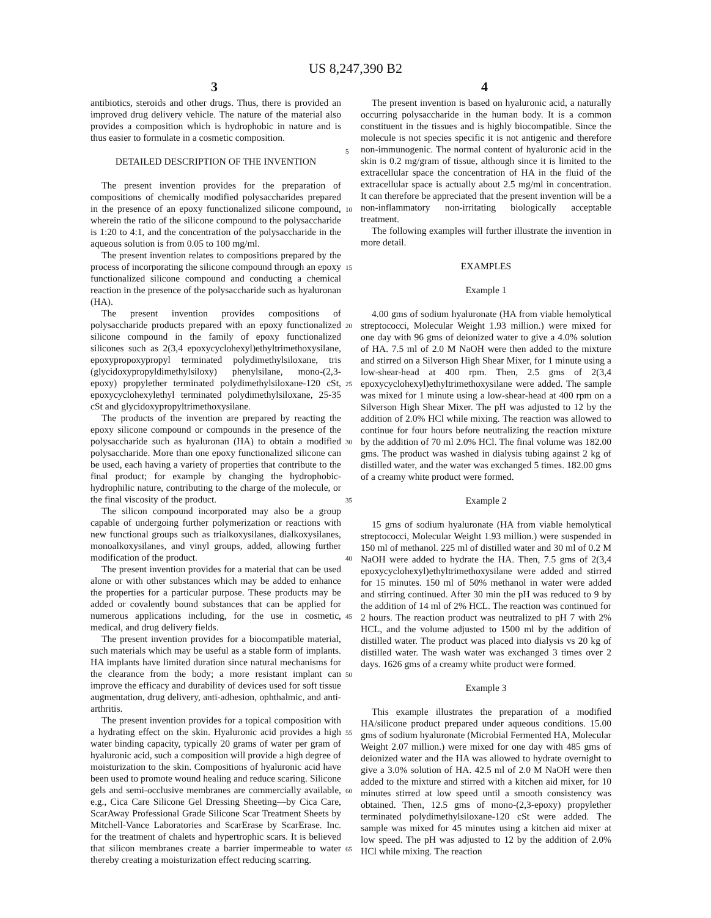US 8,247,390 B2
3 4
antibiotics, steroids and other drugs. Thus, there is provided an improved drug delivery vehicle. The nature of the material also provides a composition which is hydrophobic in nature and is thus easier to formulate in a cosmetic composition.
DETAILED DESCRIPTION OF THE INVENTION
The present invention provides for the preparation of compositions of chemically modified polysaccharides prepared in the presence of an epoxy functionalized silicone compound, wherein the ratio of the silicone compound to the polysaccharide is 1:20 to 4:1, and the concentration of the polysaccharide in the aqueous solution is from 0.05 to 100 mg/ml.
The present invention relates to compositions prepared by the process of incorporating the silicone compound through an epoxy functionalized silicone compound and conducting a chemical reaction in the presence of the polysaccharide such as hyaluronan (HA).
The present invention provides compositions of polysaccharide products prepared with an epoxy functionalized silicone compound in the family of epoxy functionalized silicones such as 2(3,4 epoxycyclohexyl)ethyltrimethoxysilane, epoxypropoxypropyl terminated polydimethylsiloxane, tris (glycidoxypropyldimethylsiloxy) phenylsilane, mono-(2,3-epoxy) propylether terminated polydimethylsiloxane-120 cSt, epoxycyclohexylethyl terminated polydimethylsiloxane, 25-35 cSt and glycidoxypropyltrimethoxysilane.
The products of the invention are prepared by reacting the epoxy silicone compound or compounds in the presence of the polysaccharide such as hyaluronan (HA) to obtain a modified polysaccharide. More than one epoxy functionalized silicone can be used, each having a variety of properties that contribute to the final product; for example by changing the hydrophobic-hydrophilic nature, contributing to the charge of the molecule, or the final viscosity of the product.
The silicon compound incorporated may also be a group capable of undergoing further polymerization or reactions with new functional groups such as trialkoxysilanes, dialkoxysilanes, monoalkoxysilanes, and vinyl groups, added, allowing further modification of the product.
The present invention provides for a material that can be used alone or with other substances which may be added to enhance the properties for a particular purpose. These products may be added or covalently bound substances that can be applied for numerous applications including, for the use in cosmetic, medical, and drug delivery fields.
The present invention provides for a biocompatible material, such materials which may be useful as a stable form of implants. HA implants have limited duration since natural mechanisms for the clearance from the body; a more resistant implant can improve the efficacy and durability of devices used for soft tissue augmentation, drug delivery, anti-adhesion, ophthalmic, and anti-arthritis.
The present invention provides for a topical composition with a hydrating effect on the skin. Hyaluronic acid provides a high water binding capacity, typically 20 grams of water per gram of hyaluronic acid, such a composition will provide a high degree of moisturization to the skin. Compositions of hyaluronic acid have been used to promote wound healing and reduce scaring. Silicone gels and semi-occlusive membranes are commercially available, e.g., Cica Care Silicone Gel Dressing Sheeting—by Cica Care, ScarAway Professional Grade Silicone Scar Treatment Sheets by Mitchell-Vance Laboratories and ScarErase by ScarErase. Inc. for the treatment of chalets and hypertrophic scars. It is believed that silicon membranes create a barrier impermeable to water thereby creating a moisturization effect reducing scarring.
The present invention is based on hyaluronic acid, a naturally occurring polysaccharide in the human body. It is a common constituent in the tissues and is highly biocompatible. Since the molecule is not species specific it is not antigenic and therefore non-immunogenic. The normal content of hyaluronic acid in the skin is 0.2 mg/gram of tissue, although since it is limited to the extracellular space the concentration of HA in the fluid of the extracellular space is actually about 2.5 mg/ml in concentration. It can therefore be appreciated that the present invention will be a non-inflammatory non-irritating biologically acceptable treatment.
The following examples will further illustrate the invention in more detail.
EXAMPLES
Example 1
4.00 gms of sodium hyaluronate (HA from viable hemolytical streptococci, Molecular Weight 1.93 million.) were mixed for one day with 96 gms of deionized water to give a 4.0% solution of HA. 7.5 ml of 2.0 M NaOH were then added to the mixture and stirred on a Silverson High Shear Mixer, for 1 minute using a low-shear-head at 400 rpm. Then, 2.5 gms of 2(3,4 epoxycyclohexyl)ethyltrimethoxysilane were added. The sample was mixed for 1 minute using a low-shear-head at 400 rpm on a Silverson High Shear Mixer. The pH was adjusted to 12 by the addition of 2.0% HCl while mixing. The reaction was allowed to continue for four hours before neutralizing the reaction mixture by the addition of 70 ml 2.0% HCl. The final volume was 182.00 gms. The product was washed in dialysis tubing against 2 kg of distilled water, and the water was exchanged 5 times. 182.00 gms of a creamy white product were formed.
Example 2
15 gms of sodium hyaluronate (HA from viable hemolytical streptococci, Molecular Weight 1.93 million.) were suspended in 150 ml of methanol. 225 ml of distilled water and 30 ml of 0.2 M NaOH were added to hydrate the HA. Then, 7.5 gms of 2(3,4 epoxycyclohexyl)ethyltrimethoxysilane were added and stirred for 15 minutes. 150 ml of 50% methanol in water were added and stirring continued. After 30 min the pH was reduced to 9 by the addition of 14 ml of 2% HCL. The reaction was continued for 2 hours. The reaction product was neutralized to pH 7 with 2% HCL, and the volume adjusted to 1500 ml by the addition of distilled water. The product was placed into dialysis vs 20 kg of distilled water. The wash water was exchanged 3 times over 2 days. 1626 gms of a creamy white product were formed.
Example 3
This example illustrates the preparation of a modified HA/silicone product prepared under aqueous conditions. 15.00 gms of sodium hyaluronate (Microbial Fermented HA, Molecular Weight 2.07 million.) were mixed for one day with 485 gms of deionized water and the HA was allowed to hydrate overnight to give a 3.0% solution of HA. 42.5 ml of 2.0 M NaOH were then added to the mixture and stirred with a kitchen aid mixer, for 10 minutes stirred at low speed until a smooth consistency was obtained. Then, 12.5 gms of mono-(2,3-epoxy) propylether terminated polydimethylsiloxane-120 cSt were added. The sample was mixed for 45 minutes using a kitchen aid mixer at low speed. The pH was adjusted to 12 by the addition of 2.0% HCl while mixing. The reaction
5
10
15
20
25
30
35
40
45
50
55
60
65